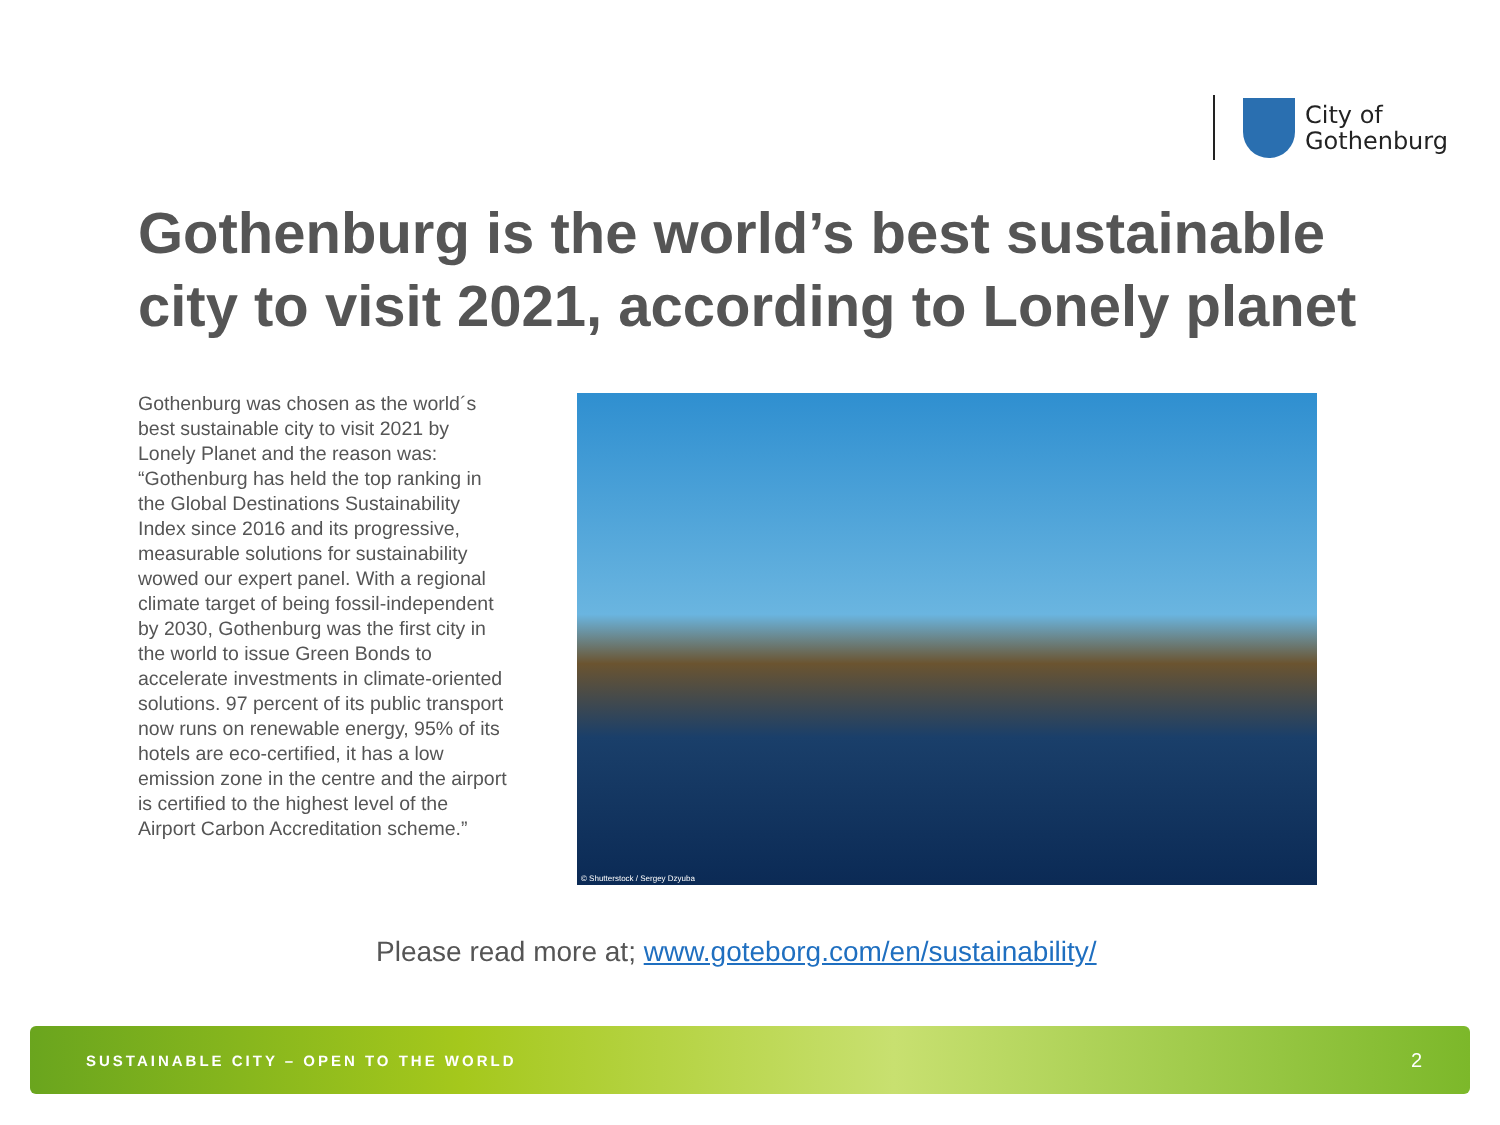City of
Gothenburg
Gothenburg is the world’s best sustainable city to visit 2021, according to Lonely planet
Gothenburg was chosen as the world´s best sustainable city to visit 2021 by Lonely Planet and the reason was: “Gothenburg has held the top ranking in the Global Destinations Sustainability Index since 2016 and its progressive, measurable solutions for sustainability wowed our expert panel. With a regional climate target of being fossil-independent by 2030, Gothenburg was the first city in the world to issue Green Bonds to accelerate investments in climate-oriented solutions. 97 percent of its public transport now runs on renewable energy, 95% of its hotels are eco-certified, it has a low emission zone in the centre and the airport is certified to the highest level of the Airport Carbon Accreditation scheme.”
© Shutterstock / Sergey Dzyuba
Please read more at; www.goteborg.com/en/sustainability/
SUSTAINABLE CITY – OPEN TO THE WORLD 2